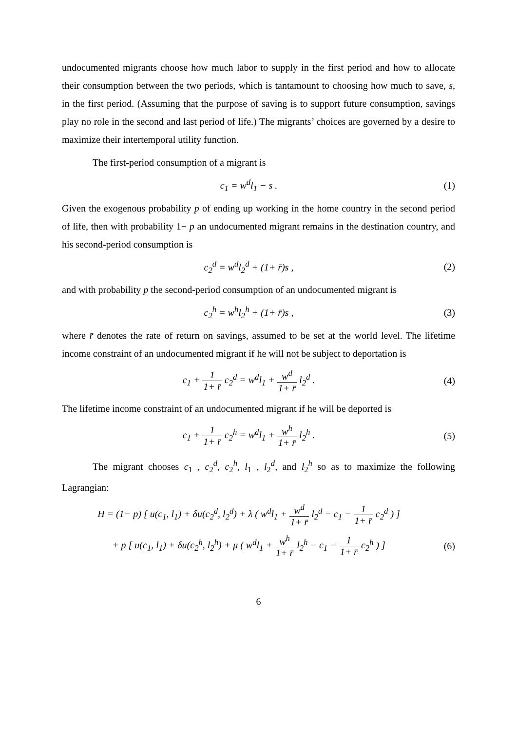undocumented migrants choose how much labor to supply in the first period and how to allocate their consumption between the two periods, which is tantamount to choosing how much to save, s, in the first period. (Assuming that the purpose of saving is to support future consumption, savings play no role in the second and last period of life.) The migrants’ choices are governed by a desire to maximize their intertemporal utility function.
The first-period consumption of a migrant is
c<sub>1</sub> = w<sup>d</sup>l<sub>1</sub> − s . (1)
Given the exogenous probability p of ending up working in the home country in the second period of life, then with probability 1− p an undocumented migrant remains in the destination country, and his second-period consumption is
c<sub>2</sub><sup>d</sup> = w<sup>d</sup>l<sub>2</sub><sup>d</sup> + (1+ r̄)s , (2)
and with probability p the second-period consumption of an undocumented migrant is
c<sub>2</sub><sup>h</sup> = w<sup>h</sup>l<sub>2</sub><sup>h</sup> + (1+ r̄)s , (3)
where r̄ denotes the rate of return on savings, assumed to be set at the world level. The lifetime income constraint of an undocumented migrant if he will not be subject to deportation is
c<sub>1</sub> + 1 1+ r̄ c<sub>2</sub><sup>d</sup> = w<sup>d</sup>l<sub>1</sub> + w<sup>d</sup> 1+ r̄ l<sub>2</sub><sup>d</sup> .
(4)
The lifetime income constraint of an undocumented migrant if he will be deported is
c<sub>1</sub> + 1 1+ r̄ c<sub>2</sub><sup>h</sup> = w<sup>d</sup>l<sub>1</sub> + w<sup>h</sup> 1+ r̄ l<sub>2</sub><sup>h</sup> .
(5)
The migrant chooses c<sub>1</sub> , c<sub>2</sub><sup>d</sup>, c<sub>2</sub><sup>h</sup>, l<sub>1</sub> , l<sub>2</sub><sup>d</sup>, and l<sub>2</sub><sup>h</sup> so as to maximize the following Lagrangian:
H = (1− p) [ u(c<sub>1</sub>, l<sub>1</sub>) + δu(c<sub>2</sub><sup>d</sup>, l<sub>2</sub><sup>d</sup>) + λ ( w<sup>d</sup>l<sub>1</sub> + w<sup>d</sup> 1+ r̄ l<sub>2</sub><sup>d</sup> − c<sub>1</sub> − 1 1+ r̄ c<sub>2</sub><sup>d</sup> ) ]
+ p [ u(c<sub>1</sub>, l<sub>1</sub>) + δu(c<sub>2</sub><sup>h</sup>, l<sub>2</sub><sup>h</sup>) + μ ( w<sup>d</sup>l<sub>1</sub> + w<sup>h</sup> 1+ r̄ l<sub>2</sub><sup>h</sup> − c<sub>1</sub> − 1 1+ r̄ c<sub>2</sub><sup>h</sup> ) ]
(6)
6